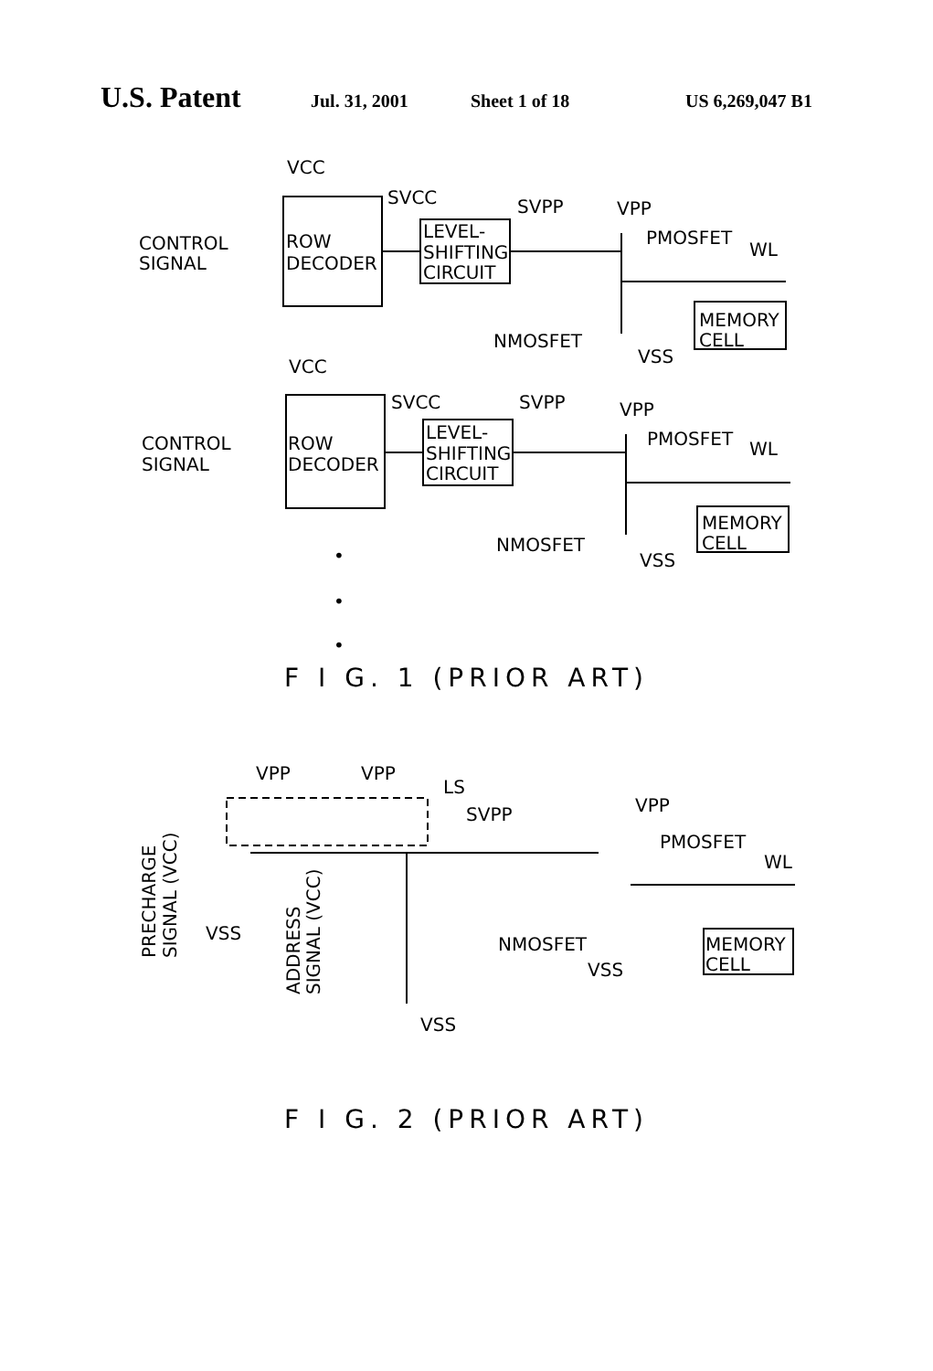U.S. Patent
Jul. 31, 2001 Sheet 1 of 18 US 6,269,047 B1
VCC
CONTROL
SIGNAL
ROW
DECODER
SVCC
SVPP
LEVEL-
SHIFTING
CIRCUIT
VPP
PMOSFET
WL
MEMORY
CELL
NMOSFET
VSS
VCC
CONTROL
SIGNAL
ROW
DECODER
SVCC
SVPP
LEVEL-
SHIFTING
CIRCUIT
VPP
PMOSFET
WL
MEMORY
CELL
NMOSFET
VSS
•
•
•
•
F I G. 1 (PRIOR ART)
VPP
VPP
LS
SVPP
VPP
PMOSFET
WL
MEMORY
CELL
NMOSFET
VSS
VSS
VSS
PRECHARGE
SIGNAL (VCC)
ADDRESS
SIGNAL (VCC)
F I G. 2 (PRIOR ART)